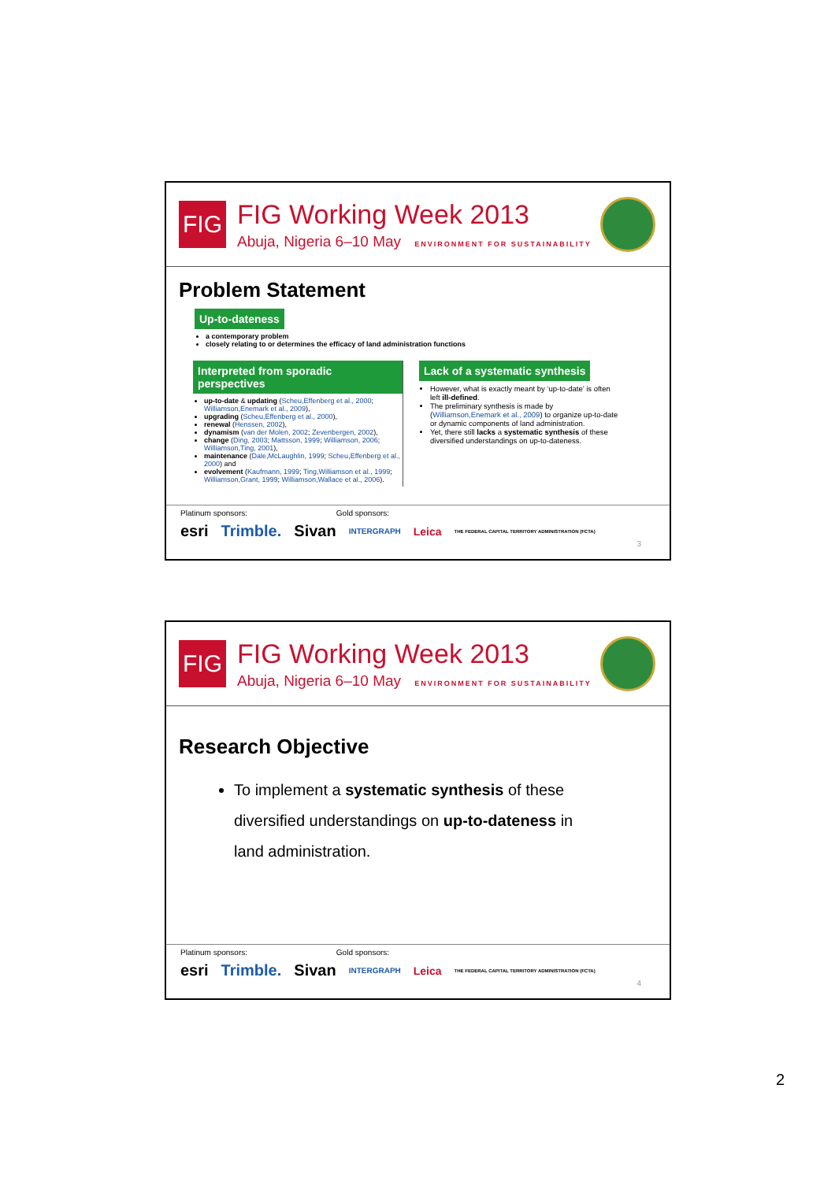FIG
FIG Working Week 2013
Abuja, Nigeria 6–10 May ENVIRONMENT FOR SUSTAINABILITY
Problem Statement
Up-to-dateness
a contemporary problem
closely relating to or determines the efficacy of land administration functions
Interpreted from sporadic perspectives
up-to-date & updating (Scheu,Effenberg et al., 2000; Williamson,Enemark et al., 2009),
upgrading (Scheu,Effenberg et al., 2000),
renewal (Henssen, 2002),
dynamism (van der Molen, 2002; Zevenbergen, 2002),
change (Ding, 2003; Mattsson, 1999; Williamson, 2006; Williamson,Ting, 2001),
maintenance (Dale,McLaughlin, 1999; Scheu,Effenberg et al., 2000) and
evolvement (Kaufmann, 1999; Ting,Williamson et al., 1999; Williamson,Grant, 1999; Williamson,Wallace et al., 2006).
Lack of a systematic synthesis
However, what is exactly meant by ‘up-to-date’ is often left ill-defined.
The preliminary synthesis is made by (Williamson,Enemark et al., 2009) to organize up-to-date or dynamic components of land administration.
Yet, there still lacks a systematic synthesis of these diversified understandings on up-to-dateness.
Platinum sponsors: Gold sponsors:
esri Trimble. Sivan INTERGRAPH Leica THE FEDERAL CAPITAL TERRITORY ADMINISTRATION (FCTA)
3
FIG
FIG Working Week 2013
Abuja, Nigeria 6–10 May ENVIRONMENT FOR SUSTAINABILITY
Research Objective
To implement a systematic synthesis of these diversified understandings on up-to-dateness in land administration.
Platinum sponsors: Gold sponsors:
esri Trimble. Sivan INTERGRAPH Leica THE FEDERAL CAPITAL TERRITORY ADMINISTRATION (FCTA)
4
2